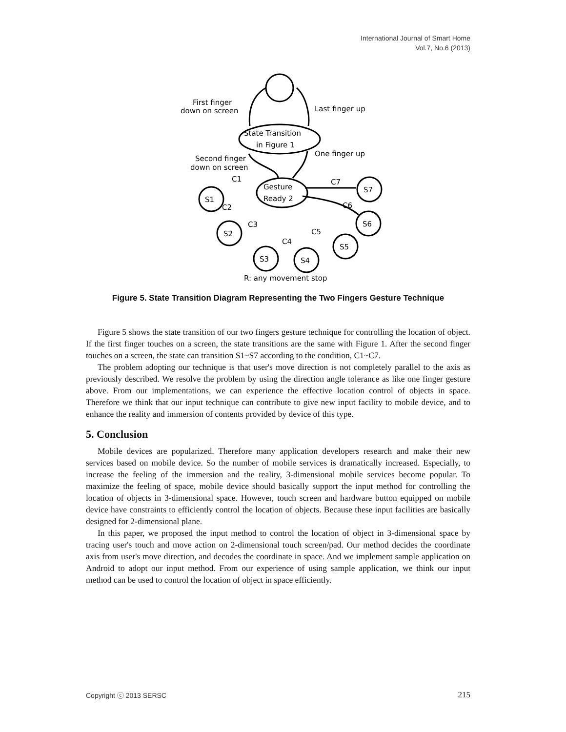International Journal of Smart Home
Vol.7, No.6 (2013)
First finger
down on screen
Last finger up
State Transition
in Figure 1
Second finger
down on screen
One finger up
Gesture
Ready 2
S1
S2
S3
S4
S5
S6
S7
C1
C2
C3
C4
C5
C6
C7
R: any movement stop
Figure 5. State Transition Diagram Representing the Two Fingers Gesture Technique
Figure 5 shows the state transition of our two fingers gesture technique for controlling the location of object. If the first finger touches on a screen, the state transitions are the same with Figure 1. After the second finger touches on a screen, the state can transition S1~S7 according to the condition, C1~C7.
The problem adopting our technique is that user's move direction is not completely parallel to the axis as previously described. We resolve the problem by using the direction angle tolerance as like one finger gesture above. From our implementations, we can experience the effective location control of objects in space. Therefore we think that our input technique can contribute to give new input facility to mobile device, and to enhance the reality and immersion of contents provided by device of this type.
5. Conclusion
Mobile devices are popularized. Therefore many application developers research and make their new services based on mobile device. So the number of mobile services is dramatically increased. Especially, to increase the feeling of the immersion and the reality, 3-dimensional mobile services become popular. To maximize the feeling of space, mobile device should basically support the input method for controlling the location of objects in 3-dimensional space. However, touch screen and hardware button equipped on mobile device have constraints to efficiently control the location of objects. Because these input facilities are basically designed for 2-dimensional plane.
In this paper, we proposed the input method to control the location of object in 3-dimensional space by tracing user's touch and move action on 2-dimensional touch screen/pad. Our method decides the coordinate axis from user's move direction, and decodes the coordinate in space. And we implement sample application on Android to adopt our input method. From our experience of using sample application, we think our input method can be used to control the location of object in space efficiently.
Copyright ⓒ 2013 SERSC 215